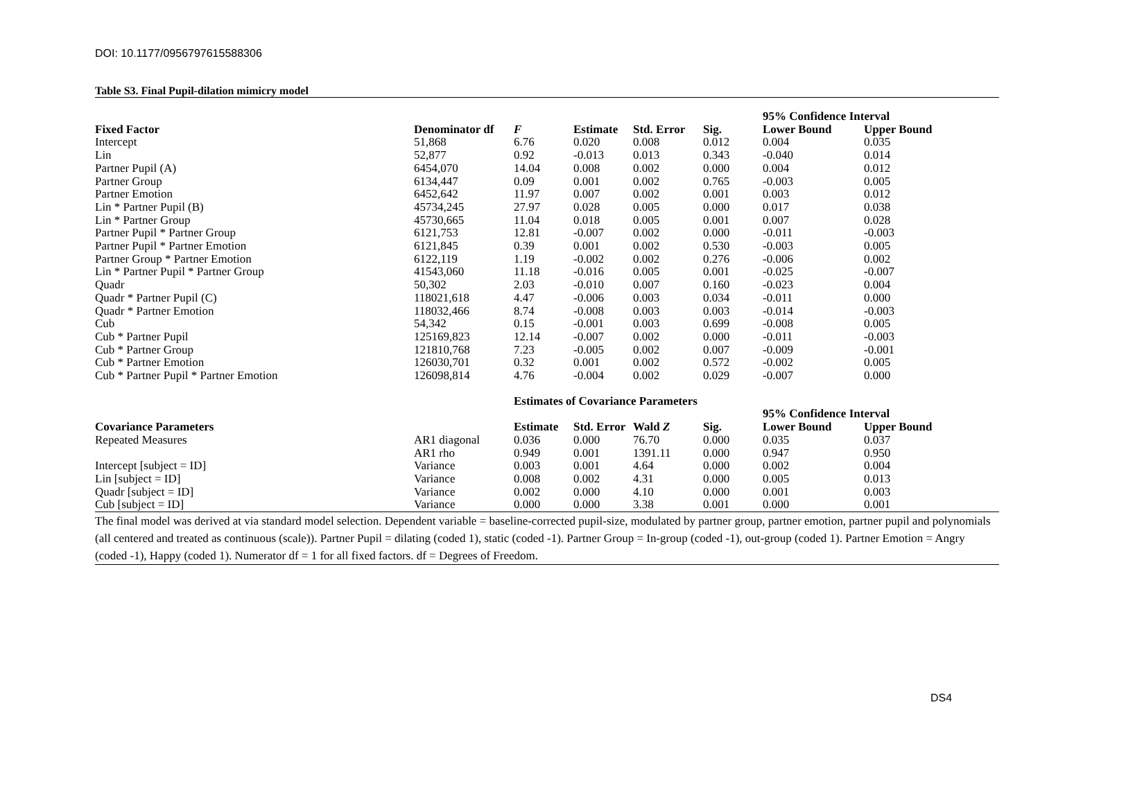DOI: 10.1177/0956797615588306
Table S3. Final Pupil-dilation mimicry model
| | | | | | | 95% Confidence Interval | |
| Fixed Factor | Denominator df | F | Estimate | Std. Error | Sig. | Lower Bound | Upper Bound |
| Intercept | 51,868 | 6.76 | 0.020 | 0.008 | 0.012 | 0.004 | 0.035 |
| Lin | 52,877 | 0.92 | -0.013 | 0.013 | 0.343 | -0.040 | 0.014 |
| Partner Pupil (A) | 6454,070 | 14.04 | 0.008 | 0.002 | 0.000 | 0.004 | 0.012 |
| Partner Group | 6134,447 | 0.09 | 0.001 | 0.002 | 0.765 | -0.003 | 0.005 |
| Partner Emotion | 6452,642 | 11.97 | 0.007 | 0.002 | 0.001 | 0.003 | 0.012 |
| Lin * Partner Pupil (B) | 45734,245 | 27.97 | 0.028 | 0.005 | 0.000 | 0.017 | 0.038 |
| Lin * Partner Group | 45730,665 | 11.04 | 0.018 | 0.005 | 0.001 | 0.007 | 0.028 |
| Partner Pupil * Partner Group | 6121,753 | 12.81 | -0.007 | 0.002 | 0.000 | -0.011 | -0.003 |
| Partner Pupil * Partner Emotion | 6121,845 | 0.39 | 0.001 | 0.002 | 0.530 | -0.003 | 0.005 |
| Partner Group * Partner Emotion | 6122,119 | 1.19 | -0.002 | 0.002 | 0.276 | -0.006 | 0.002 |
| Lin * Partner Pupil * Partner Group | 41543,060 | 11.18 | -0.016 | 0.005 | 0.001 | -0.025 | -0.007 |
| Quadr | 50,302 | 2.03 | -0.010 | 0.007 | 0.160 | -0.023 | 0.004 |
| Quadr * Partner Pupil (C) | 118021,618 | 4.47 | -0.006 | 0.003 | 0.034 | -0.011 | 0.000 |
| Quadr * Partner Emotion | 118032,466 | 8.74 | -0.008 | 0.003 | 0.003 | -0.014 | -0.003 |
| Cub | 54,342 | 0.15 | -0.001 | 0.003 | 0.699 | -0.008 | 0.005 |
| Cub * Partner Pupil | 125169,823 | 12.14 | -0.007 | 0.002 | 0.000 | -0.011 | -0.003 |
| Cub * Partner Group | 121810,768 | 7.23 | -0.005 | 0.002 | 0.007 | -0.009 | -0.001 |
| Cub * Partner Emotion | 126030,701 | 0.32 | 0.001 | 0.002 | 0.572 | -0.002 | 0.005 |
| Cub * Partner Pupil * Partner Emotion | 126098,814 | 4.76 | -0.004 | 0.002 | 0.029 | -0.007 | 0.000 |
| | | Estimates of Covariance Parameters | | | | | |
| | | | | | | 95% Confidence Interval | |
| Covariance Parameters | | Estimate | Std. Error | Wald Z | Sig. | Lower Bound | Upper Bound |
| Repeated Measures | AR1 diagonal | 0.036 | 0.000 | 76.70 | 0.000 | 0.035 | 0.037 |
| | AR1 rho | 0.949 | 0.001 | 1391.11 | 0.000 | 0.947 | 0.950 |
| Intercept [subject = ID] | Variance | 0.003 | 0.001 | 4.64 | 0.000 | 0.002 | 0.004 |
| Lin [subject = ID] | Variance | 0.008 | 0.002 | 4.31 | 0.000 | 0.005 | 0.013 |
| Quadr [subject = ID] | Variance | 0.002 | 0.000 | 4.10 | 0.000 | 0.001 | 0.003 |
| Cub [subject = ID] | Variance | 0.000 | 0.000 | 3.38 | 0.001 | 0.000 | 0.001 |
The final model was derived at via standard model selection. Dependent variable = baseline-corrected pupil-size, modulated by partner group, partner emotion, partner pupil and polynomials (all centered and treated as continuous (scale)). Partner Pupil = dilating (coded 1), static (coded -1). Partner Group = In-group (coded -1), out-group (coded 1). Partner Emotion = Angry (coded -1), Happy (coded 1). Numerator df = 1 for all fixed factors. df = Degrees of Freedom.
DS4